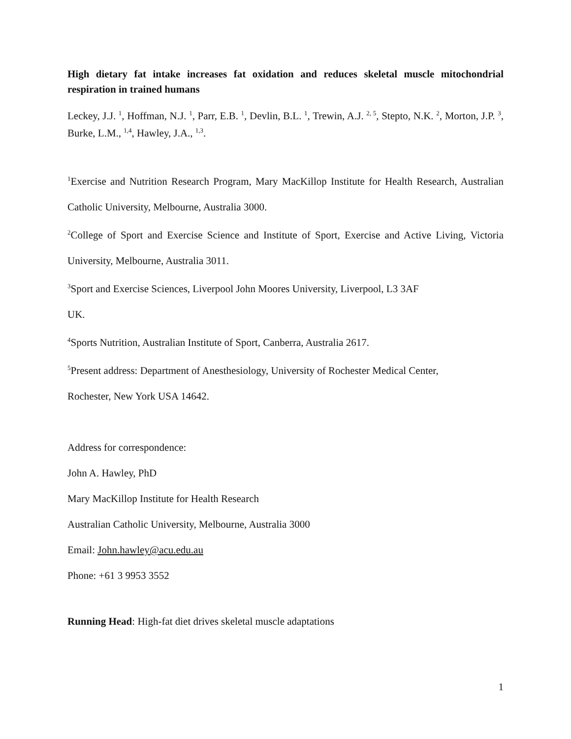High dietary fat intake increases fat oxidation and reduces skeletal muscle mitochondrial respiration in trained humans
Leckey, J.J. <sup>1</sup>, Hoffman, N.J. <sup>1</sup>, Parr, E.B. <sup>1</sup>, Devlin, B.L. <sup>1</sup>, Trewin, A.J. <sup>2, 5</sup>, Stepto, N.K. <sup>2</sup>, Morton, J.P. <sup>3</sup>, Burke, L.M., <sup>1,4</sup>, Hawley, J.A., <sup>1,3</sup>.
<sup>1</sup> Exercise and Nutrition Research Program, Mary MacKillop Institute for Health Research, Australian Catholic University, Melbourne, Australia 3000.
<sup>2</sup> College of Sport and Exercise Science and Institute of Sport, Exercise and Active Living, Victoria University, Melbourne, Australia 3011.
<sup>3</sup> Sport and Exercise Sciences, Liverpool John Moores University, Liverpool, L3 3AF
UK.
<sup>4</sup> Sports Nutrition, Australian Institute of Sport, Canberra, Australia 2617.
<sup>5</sup> Present address: Department of Anesthesiology, University of Rochester Medical Center,
Rochester, New York USA 14642.
Address for correspondence:
John A. Hawley, PhD
Mary MacKillop Institute for Health Research
Australian Catholic University, Melbourne, Australia 3000
Email: John.hawley@acu.edu.au
Phone: +61 3 9953 3552
Running Head: High-fat diet drives skeletal muscle adaptations
1